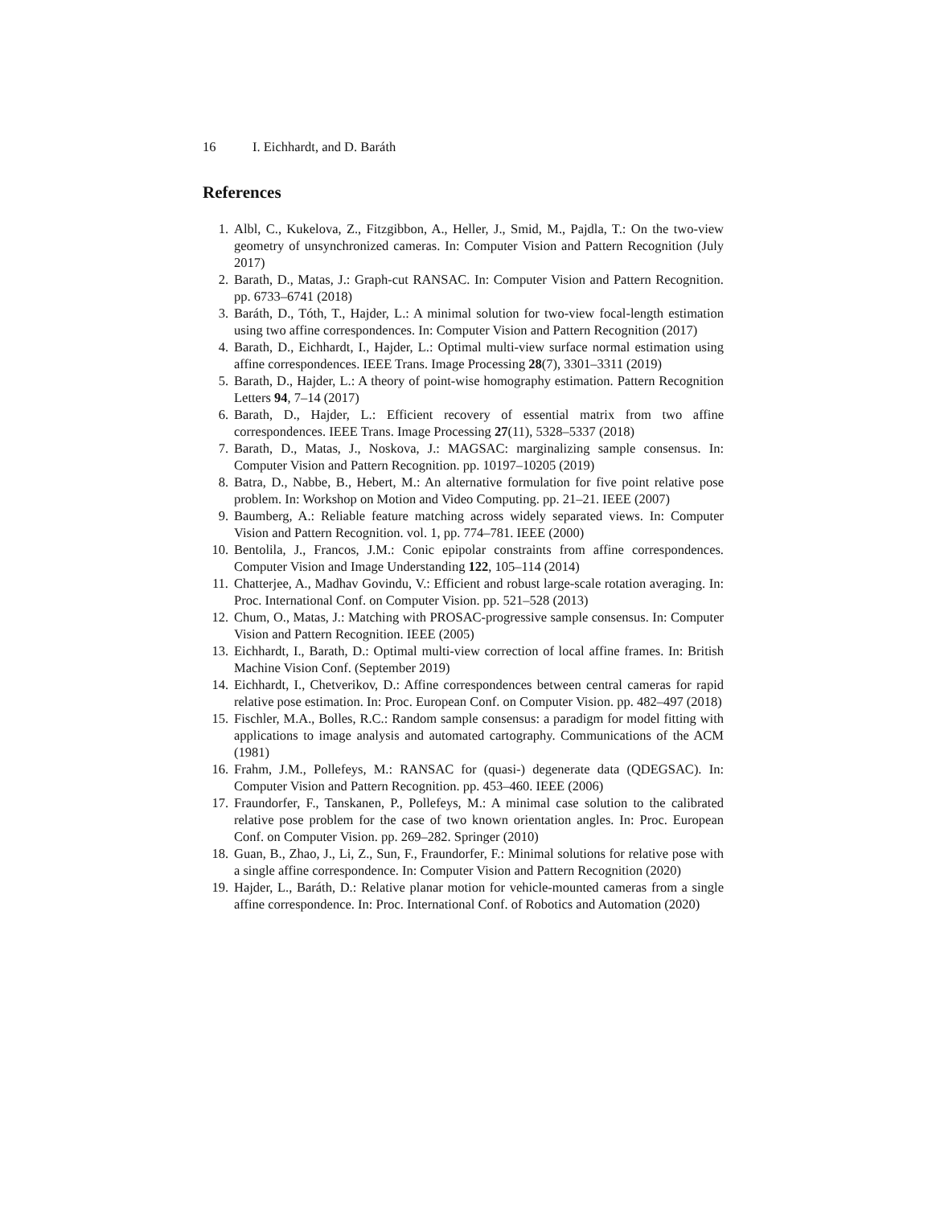16 I. Eichhardt, and D. Baráth
References
1. Albl, C., Kukelova, Z., Fitzgibbon, A., Heller, J., Smid, M., Pajdla, T.: On the two-view geometry of unsynchronized cameras. In: Computer Vision and Pattern Recognition (July 2017)
2. Barath, D., Matas, J.: Graph-cut RANSAC. In: Computer Vision and Pattern Recognition. pp. 6733–6741 (2018)
3. Baráth, D., Tóth, T., Hajder, L.: A minimal solution for two-view focal-length estimation using two affine correspondences. In: Computer Vision and Pattern Recognition (2017)
4. Barath, D., Eichhardt, I., Hajder, L.: Optimal multi-view surface normal estimation using affine correspondences. IEEE Trans. Image Processing 28(7), 3301–3311 (2019)
5. Barath, D., Hajder, L.: A theory of point-wise homography estimation. Pattern Recognition Letters 94, 7–14 (2017)
6. Barath, D., Hajder, L.: Efficient recovery of essential matrix from two affine correspondences. IEEE Trans. Image Processing 27(11), 5328–5337 (2018)
7. Barath, D., Matas, J., Noskova, J.: MAGSAC: marginalizing sample consensus. In: Computer Vision and Pattern Recognition. pp. 10197–10205 (2019)
8. Batra, D., Nabbe, B., Hebert, M.: An alternative formulation for five point relative pose problem. In: Workshop on Motion and Video Computing. pp. 21–21. IEEE (2007)
9. Baumberg, A.: Reliable feature matching across widely separated views. In: Computer Vision and Pattern Recognition. vol. 1, pp. 774–781. IEEE (2000)
10. Bentolila, J., Francos, J.M.: Conic epipolar constraints from affine correspondences. Computer Vision and Image Understanding 122, 105–114 (2014)
11. Chatterjee, A., Madhav Govindu, V.: Efficient and robust large-scale rotation averaging. In: Proc. International Conf. on Computer Vision. pp. 521–528 (2013)
12. Chum, O., Matas, J.: Matching with PROSAC-progressive sample consensus. In: Computer Vision and Pattern Recognition. IEEE (2005)
13. Eichhardt, I., Barath, D.: Optimal multi-view correction of local affine frames. In: British Machine Vision Conf. (September 2019)
14. Eichhardt, I., Chetverikov, D.: Affine correspondences between central cameras for rapid relative pose estimation. In: Proc. European Conf. on Computer Vision. pp. 482–497 (2018)
15. Fischler, M.A., Bolles, R.C.: Random sample consensus: a paradigm for model fitting with applications to image analysis and automated cartography. Communications of the ACM (1981)
16. Frahm, J.M., Pollefeys, M.: RANSAC for (quasi-) degenerate data (QDEGSAC). In: Computer Vision and Pattern Recognition. pp. 453–460. IEEE (2006)
17. Fraundorfer, F., Tanskanen, P., Pollefeys, M.: A minimal case solution to the calibrated relative pose problem for the case of two known orientation angles. In: Proc. European Conf. on Computer Vision. pp. 269–282. Springer (2010)
18. Guan, B., Zhao, J., Li, Z., Sun, F., Fraundorfer, F.: Minimal solutions for relative pose with a single affine correspondence. In: Computer Vision and Pattern Recognition (2020)
19. Hajder, L., Baráth, D.: Relative planar motion for vehicle-mounted cameras from a single affine correspondence. In: Proc. International Conf. of Robotics and Automation (2020)